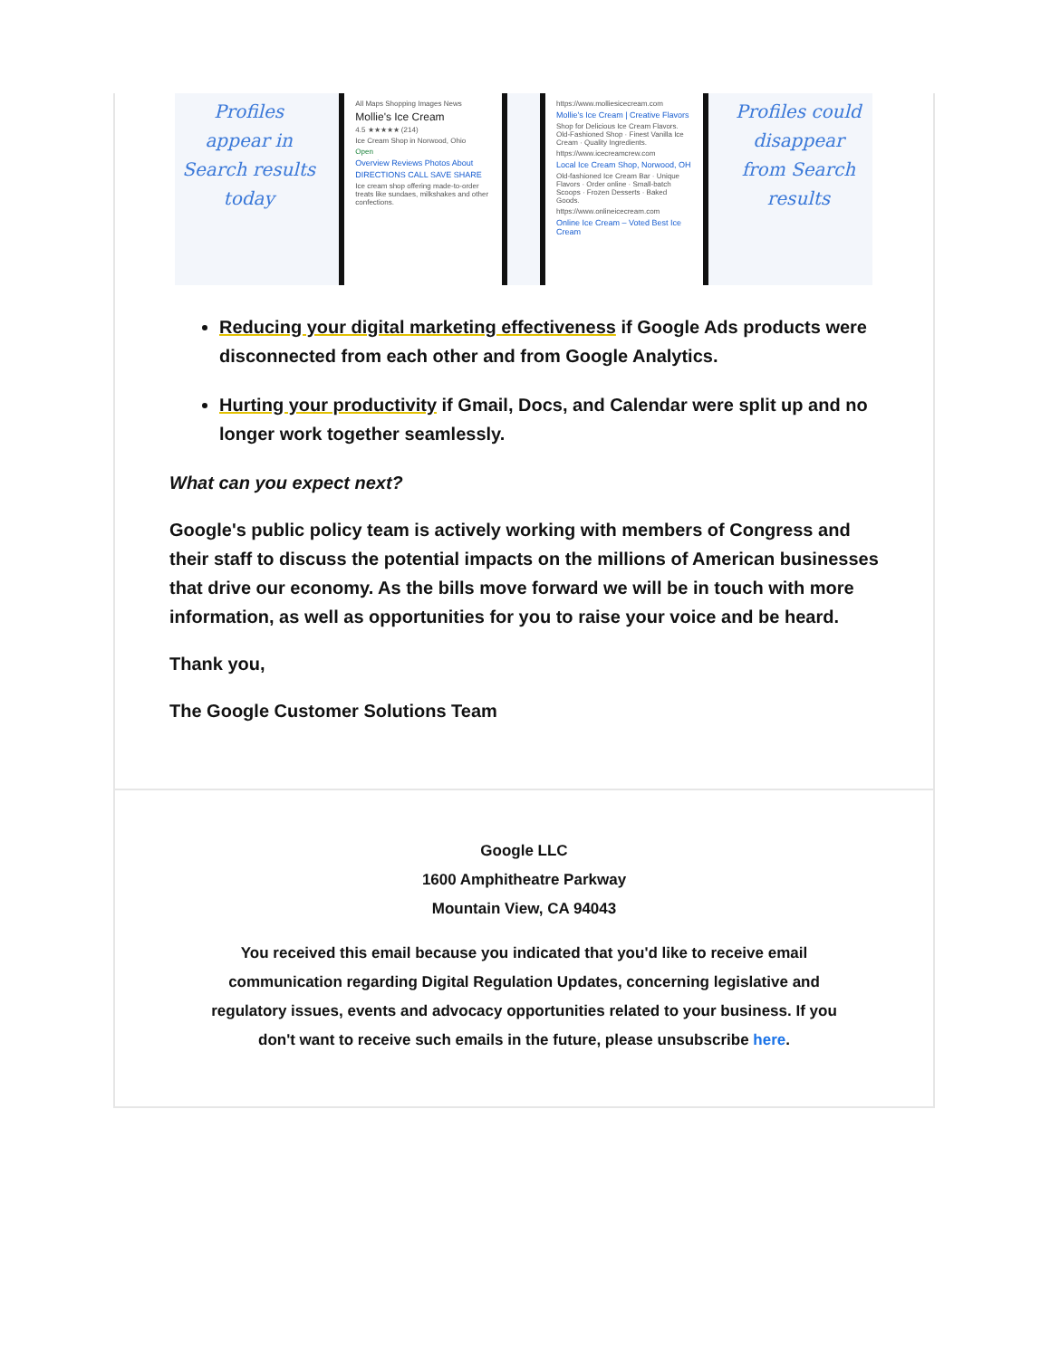Profiles
appear in
Search results
today
All Maps Shopping Images News
Mollie's Ice Cream
4.5 ★★★★★ (214)
Ice Cream Shop in Norwood, Ohio
Open
Overview Reviews Photos About
DIRECTIONS CALL SAVE SHARE
Ice cream shop offering made-to-order treats like sundaes, milkshakes and other confections.
https://www.molliesicecream.com
Mollie's Ice Cream | Creative Flavors
Shop for Delicious Ice Cream Flavors. Old-Fashioned Shop · Finest Vanilla Ice Cream · Quality Ingredients.
https://www.icecreamcrew.com
Local Ice Cream Shop, Norwood, OH
Old-fashioned Ice Cream Bar · Unique Flavors · Order online · Small-batch Scoops · Frozen Desserts · Baked Goods.
https://www.onlineicecream.com
Online Ice Cream – Voted Best Ice Cream
Profiles could
disappear
from Search
results
Reducing your digital marketing effectiveness if Google Ads products were disconnected from each other and from Google Analytics.
Hurting your productivity if Gmail, Docs, and Calendar were split up and no longer work together seamlessly.
What can you expect next?
Google's public policy team is actively working with members of Congress and their staff to discuss the potential impacts on the millions of American businesses that drive our economy. As the bills move forward we will be in touch with more information, as well as opportunities for you to raise your voice and be heard.
Thank you,
The Google Customer Solutions Team
Google LLC
1600 Amphitheatre Parkway
Mountain View, CA 94043
You received this email because you indicated that you'd like to receive email communication regarding Digital Regulation Updates, concerning legislative and regulatory issues, events and advocacy opportunities related to your business. If you don't want to receive such emails in the future, please unsubscribe here.